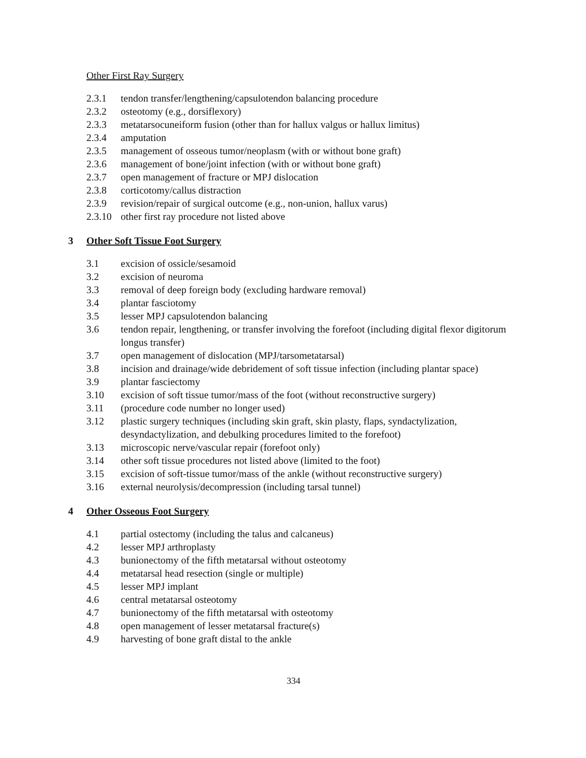Other First Ray Surgery
2.3.1 tendon transfer/lengthening/capsulotendon balancing procedure
2.3.2 osteotomy (e.g., dorsiflexory)
2.3.3 metatarsocuneiform fusion (other than for hallux valgus or hallux limitus)
2.3.4 amputation
2.3.5 management of osseous tumor/neoplasm (with or without bone graft)
2.3.6 management of bone/joint infection (with or without bone graft)
2.3.7 open management of fracture or MPJ dislocation
2.3.8 corticotomy/callus distraction
2.3.9 revision/repair of surgical outcome (e.g., non-union, hallux varus)
2.3.10 other first ray procedure not listed above
3 Other Soft Tissue Foot Surgery
3.1 excision of ossicle/sesamoid
3.2 excision of neuroma
3.3 removal of deep foreign body (excluding hardware removal)
3.4 plantar fasciotomy
3.5 lesser MPJ capsulotendon balancing
3.6 tendon repair, lengthening, or transfer involving the forefoot (including digital flexor digitorum longus transfer)
3.7 open management of dislocation (MPJ/tarsometatarsal)
3.8 incision and drainage/wide debridement of soft tissue infection (including plantar space)
3.9 plantar fasciectomy
3.10 excision of soft tissue tumor/mass of the foot (without reconstructive surgery)
3.11 (procedure code number no longer used)
3.12 plastic surgery techniques (including skin graft, skin plasty, flaps, syndactylization, desyndactylization, and debulking procedures limited to the forefoot)
3.13 microscopic nerve/vascular repair (forefoot only)
3.14 other soft tissue procedures not listed above (limited to the foot)
3.15 excision of soft-tissue tumor/mass of the ankle (without reconstructive surgery)
3.16 external neurolysis/decompression (including tarsal tunnel)
4 Other Osseous Foot Surgery
4.1 partial ostectomy (including the talus and calcaneus)
4.2 lesser MPJ arthroplasty
4.3 bunionectomy of the fifth metatarsal without osteotomy
4.4 metatarsal head resection (single or multiple)
4.5 lesser MPJ implant
4.6 central metatarsal osteotomy
4.7 bunionectomy of the fifth metatarsal with osteotomy
4.8 open management of lesser metatarsal fracture(s)
4.9 harvesting of bone graft distal to the ankle
334